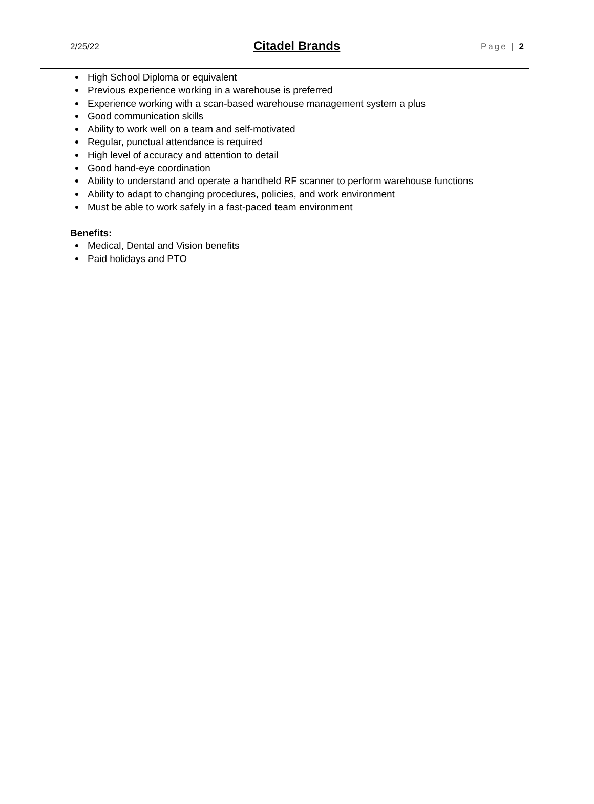2/25/22 Citadel Brands Page | 2
High School Diploma or equivalent
Previous experience working in a warehouse is preferred
Experience working with a scan-based warehouse management system a plus
Good communication skills
Ability to work well on a team and self-motivated
Regular, punctual attendance is required
High level of accuracy and attention to detail
Good hand-eye coordination
Ability to understand and operate a handheld RF scanner to perform warehouse functions
Ability to adapt to changing procedures, policies, and work environment
Must be able to work safely in a fast-paced team environment
Benefits:
Medical, Dental and Vision benefits
Paid holidays and PTO